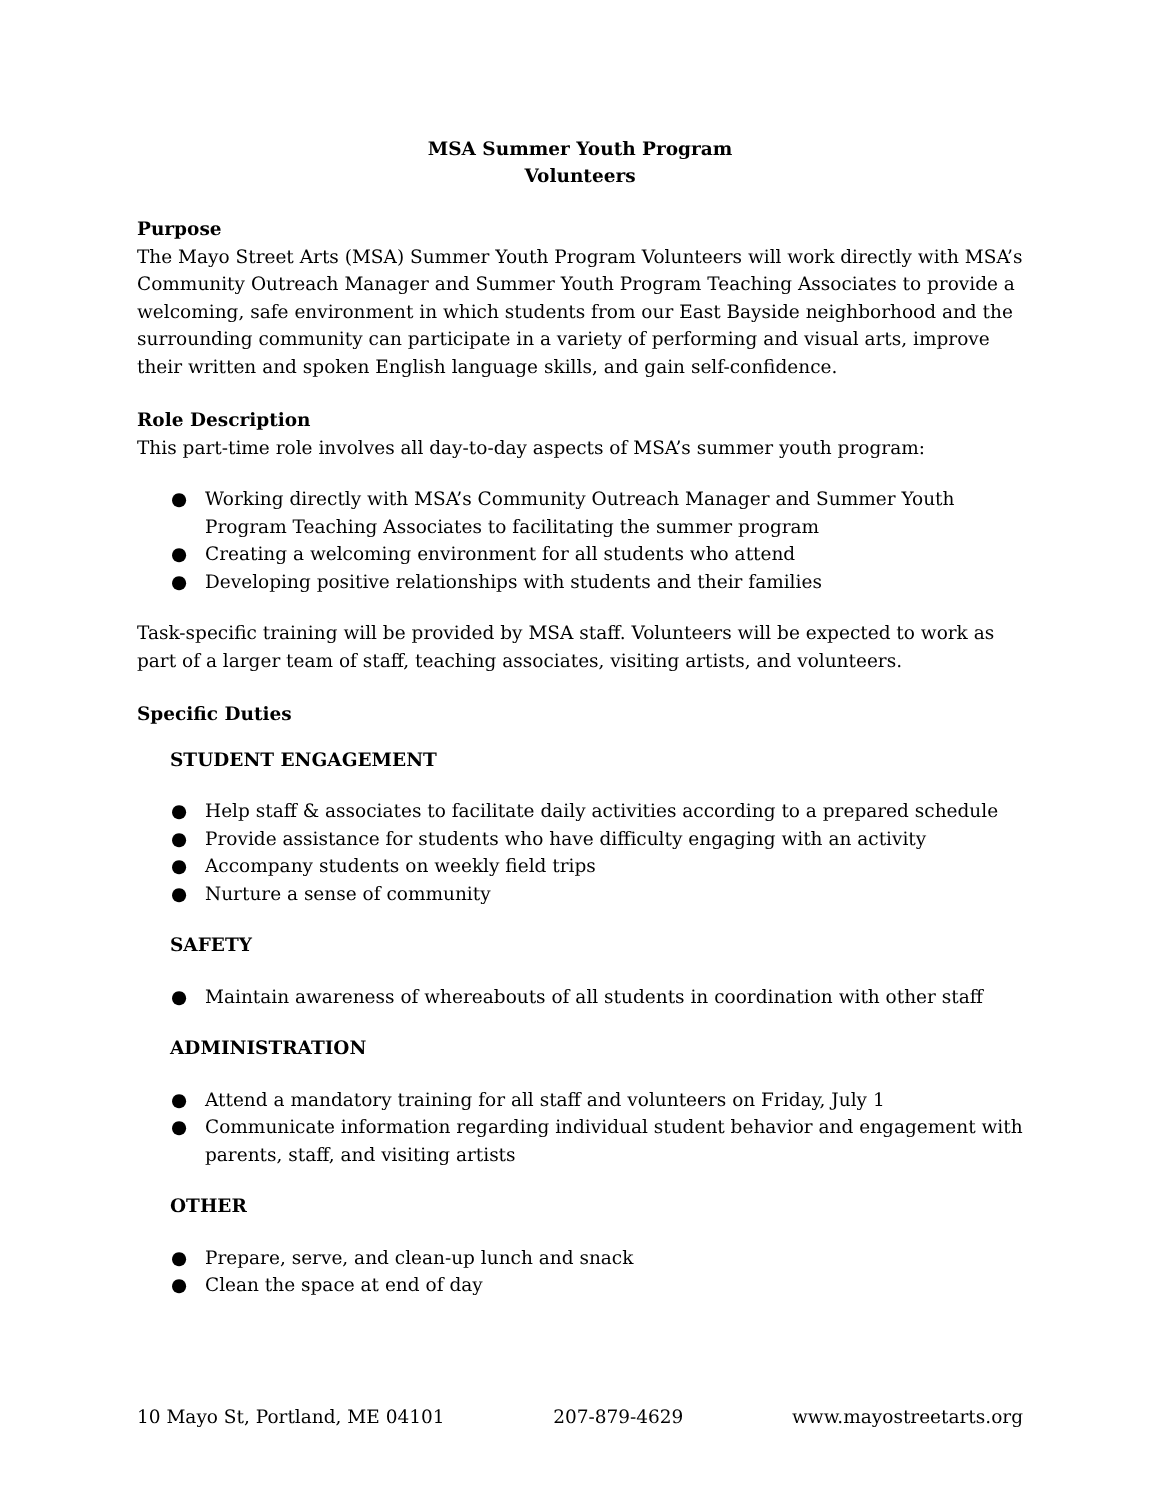MSA Summer Youth Program
Volunteers
Purpose
The Mayo Street Arts (MSA) Summer Youth Program Volunteers will work directly with MSA’s Community Outreach Manager and Summer Youth Program Teaching Associates to provide a welcoming, safe environment in which students from our East Bayside neighborhood and the surrounding community can participate in a variety of performing and visual arts, improve their written and spoken English language skills, and gain self-confidence.
Role Description
This part-time role involves all day-to-day aspects of MSA’s summer youth program:
● Working directly with MSA’s Community Outreach Manager and Summer Youth Program Teaching Associates to facilitating the summer program
● Creating a welcoming environment for all students who attend
● Developing positive relationships with students and their families
Task-specific training will be provided by MSA staff. Volunteers will be expected to work as part of a larger team of staff, teaching associates, visiting artists, and volunteers.
Specific Duties
STUDENT ENGAGEMENT
● Help staff & associates to facilitate daily activities according to a prepared schedule
● Provide assistance for students who have difficulty engaging with an activity
● Accompany students on weekly field trips
● Nurture a sense of community
SAFETY
● Maintain awareness of whereabouts of all students in coordination with other staff
ADMINISTRATION
● Attend a mandatory training for all staff and volunteers on Friday, July 1
● Communicate information regarding individual student behavior and engagement with parents, staff, and visiting artists
OTHER
● Prepare, serve, and clean-up lunch and snack
● Clean the space at end of day
10 Mayo St, Portland, ME 04101 207-879-4629 www.mayostreetarts.org